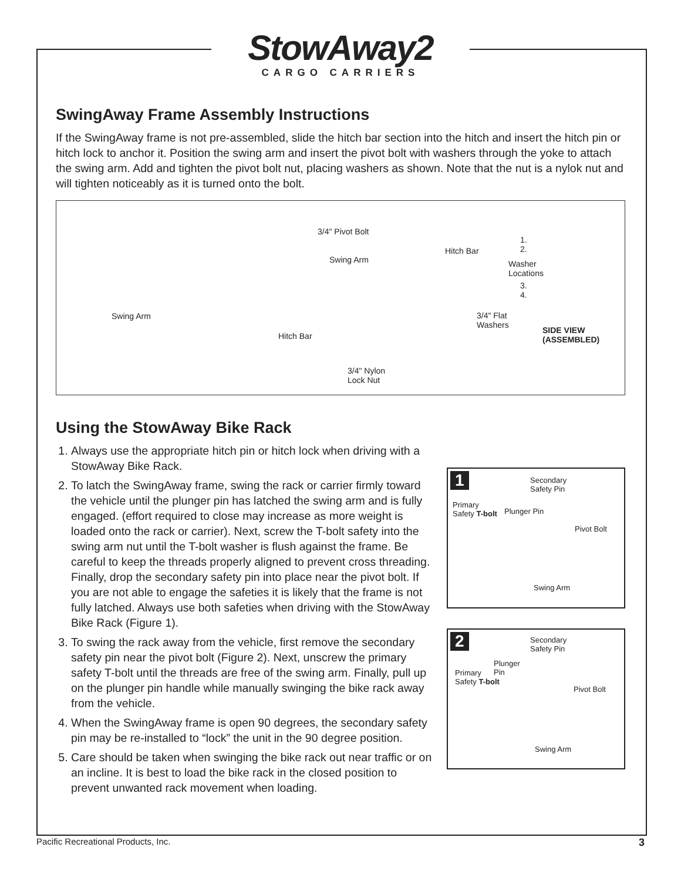StowAway2
CARGO CARRIERS
SwingAway Frame Assembly Instructions
If the SwingAway frame is not pre-assembled, slide the hitch bar section into the hitch and insert the hitch pin or hitch lock to anchor it. Position the swing arm and insert the pivot bolt with washers through the yoke to attach the swing arm. Add and tighten the pivot bolt nut, placing washers as shown. Note that the nut is a nylok nut and will tighten noticeably as it is turned onto the bolt.
Swing Arm
Hitch Bar
3/4" Pivot Bolt
Swing Arm
Hitch Bar
3/4" Flat
Washers
3/4" Nylon
Lock Nut
1.
2.
Washer
Locations
3.
4.
SIDE VIEW
(ASSEMBLED)
Using the StowAway Bike Rack
1. Always use the appropriate hitch pin or hitch lock when driving with a StowAway Bike Rack.
2. To latch the SwingAway frame, swing the rack or carrier firmly toward the vehicle until the plunger pin has latched the swing arm and is fully engaged. (effort required to close may increase as more weight is loaded onto the rack or carrier). Next, screw the T-bolt safety into the swing arm nut until the T-bolt washer is flush against the frame. Be careful to keep the threads properly aligned to prevent cross threading. Finally, drop the secondary safety pin into place near the pivot bolt. If you are not able to engage the safeties it is likely that the frame is not fully latched. Always use both safeties when driving with the StowAway Bike Rack (Figure 1).
3. To swing the rack away from the vehicle, first remove the secondary safety pin near the pivot bolt (Figure 2). Next, unscrew the primary safety T-bolt until the threads are free of the swing arm. Finally, pull up on the plunger pin handle while manually swinging the bike rack away from the vehicle.
4. When the SwingAway frame is open 90 degrees, the secondary safety pin may be re-installed to “lock” the unit in the 90 degree position.
5. Care should be taken when swinging the bike rack out near traffic or on an incline. It is best to load the bike rack in the closed position to prevent unwanted rack movement when loading.
1 Secondary
Safety Pin
Primary
Safety T-bolt Plunger Pin
Pivot Bolt
Swing Arm
2 Secondary
Safety Pin
Plunger
Pin Primary
Safety T-bolt
Pivot Bolt
Swing Arm
Pacific Recreational Products, Inc. 3